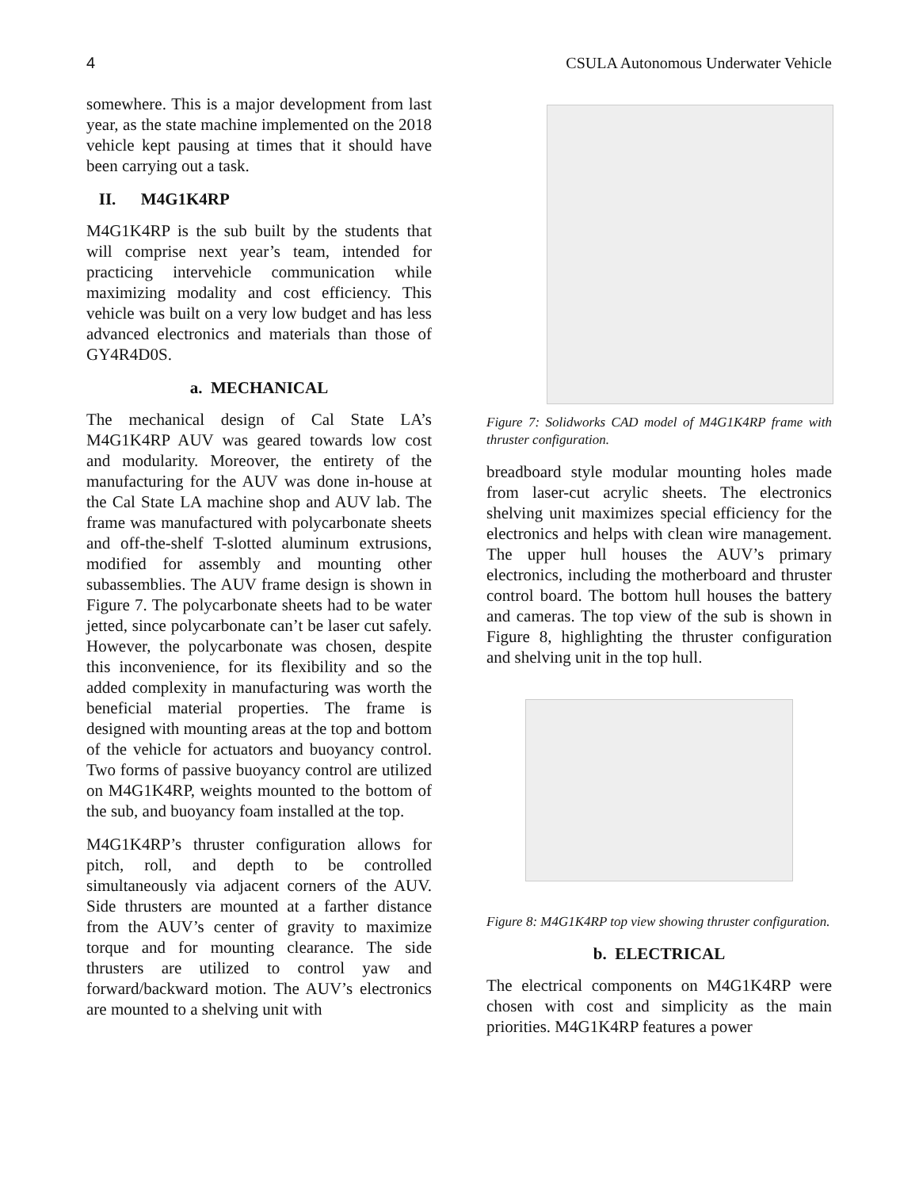4 CSULA Autonomous Underwater Vehicle
somewhere. This is a major development from last year, as the state machine implemented on the 2018 vehicle kept pausing at times that it should have been carrying out a task.
II. M4G1K4RP
M4G1K4RP is the sub built by the students that will comprise next year’s team, intended for practicing intervehicle communication while maximizing modality and cost efficiency. This vehicle was built on a very low budget and has less advanced electronics and materials than those of GY4R4D0S.
a. MECHANICAL
The mechanical design of Cal State LA’s M4G1K4RP AUV was geared towards low cost and modularity. Moreover, the entirety of the manufacturing for the AUV was done in-house at the Cal State LA machine shop and AUV lab. The frame was manufactured with polycarbonate sheets and off-the-shelf T-slotted aluminum extrusions, modified for assembly and mounting other subassemblies. The AUV frame design is shown in Figure 7. The polycarbonate sheets had to be water jetted, since polycarbonate can’t be laser cut safely. However, the polycarbonate was chosen, despite this inconvenience, for its flexibility and so the added complexity in manufacturing was worth the beneficial material properties. The frame is designed with mounting areas at the top and bottom of the vehicle for actuators and buoyancy control. Two forms of passive buoyancy control are utilized on M4G1K4RP, weights mounted to the bottom of the sub, and buoyancy foam installed at the top.
M4G1K4RP’s thruster configuration allows for pitch, roll, and depth to be controlled simultaneously via adjacent corners of the AUV. Side thrusters are mounted at a farther distance from the AUV’s center of gravity to maximize torque and for mounting clearance. The side thrusters are utilized to control yaw and forward/backward motion. The AUV’s electronics are mounted to a shelving unit with
Figure 7: Solidworks CAD model of M4G1K4RP frame with thruster configuration.
breadboard style modular mounting holes made from laser-cut acrylic sheets. The electronics shelving unit maximizes special efficiency for the electronics and helps with clean wire management. The upper hull houses the AUV’s primary electronics, including the motherboard and thruster control board. The bottom hull houses the battery and cameras. The top view of the sub is shown in Figure 8, highlighting the thruster configuration and shelving unit in the top hull.
Figure 8: M4G1K4RP top view showing thruster configuration.
b. ELECTRICAL
The electrical components on M4G1K4RP were chosen with cost and simplicity as the main priorities. M4G1K4RP features a power